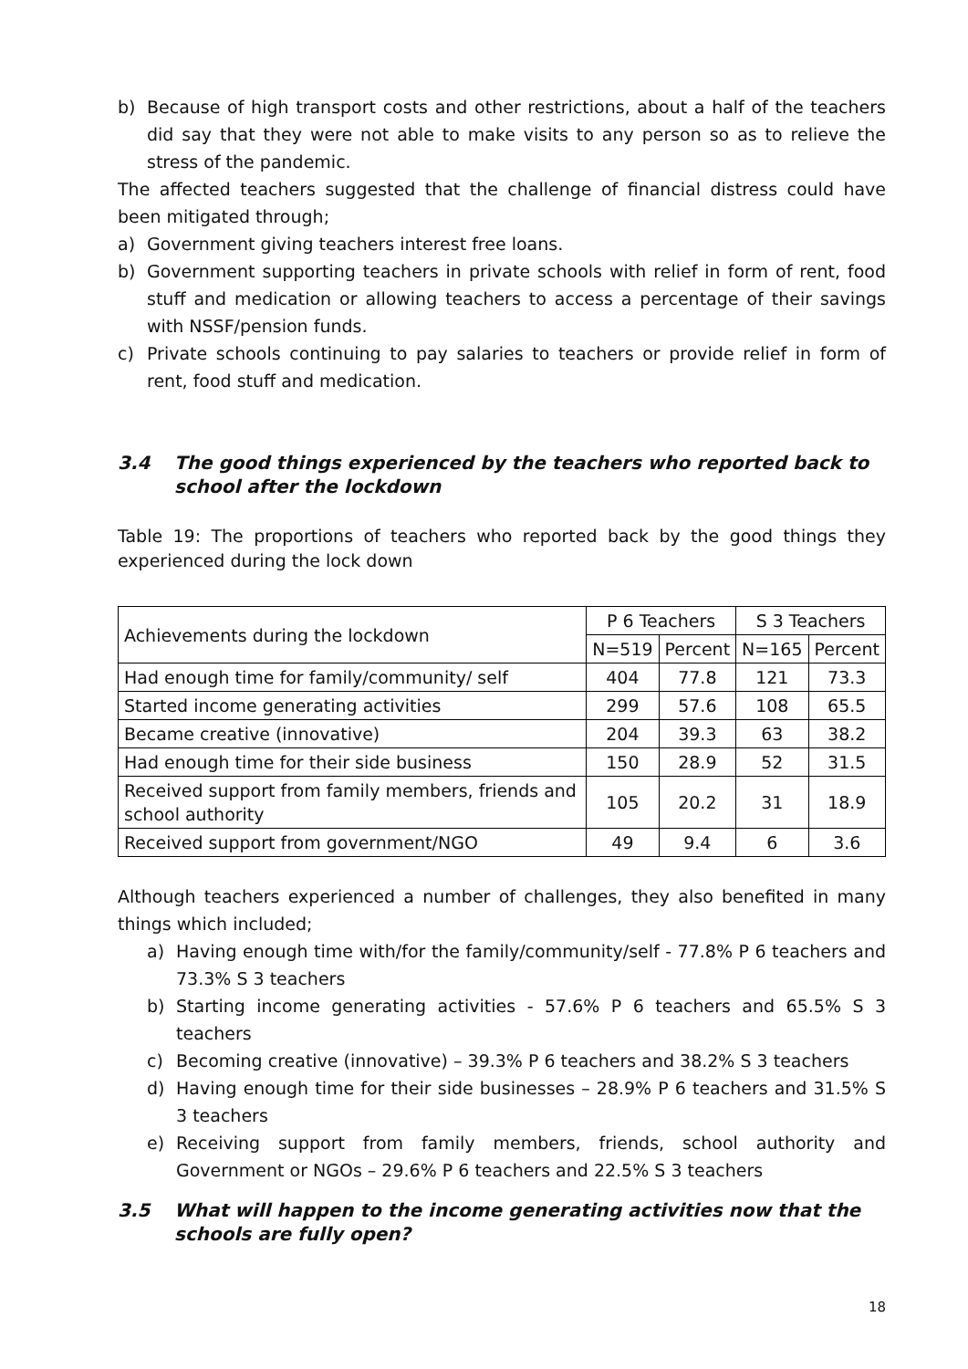b) Because of high transport costs and other restrictions, about a half of the teachers did say that they were not able to make visits to any person so as to relieve the stress of the pandemic.
The affected teachers suggested that the challenge of financial distress could have been mitigated through;
a) Government giving teachers interest free loans.
b) Government supporting teachers in private schools with relief in form of rent, food stuff and medication or allowing teachers to access a percentage of their savings with NSSF/pension funds.
c) Private schools continuing to pay salaries to teachers or provide relief in form of rent, food stuff and medication.
3.4 The good things experienced by the teachers who reported back to school after the lockdown
Table 19: The proportions of teachers who reported back by the good things they experienced during the lock down
| Achievements during the lockdown | P 6 Teachers | | S 3 Teachers | |
| --- | --- | --- | --- | --- |
| | N=519 | Percent | N=165 | Percent |
| Had enough time for family/community/ self | 404 | 77.8 | 121 | 73.3 |
| Started income generating activities | 299 | 57.6 | 108 | 65.5 |
| Became creative (innovative) | 204 | 39.3 | 63 | 38.2 |
| Had enough time for their side business | 150 | 28.9 | 52 | 31.5 |
| Received support from family members, friends and school authority | 105 | 20.2 | 31 | 18.9 |
| Received support from government/NGO | 49 | 9.4 | 6 | 3.6 |
Although teachers experienced a number of challenges, they also benefited in many things which included;
a) Having enough time with/for the family/community/self - 77.8% P 6 teachers and 73.3% S 3 teachers
b) Starting income generating activities - 57.6% P 6 teachers and 65.5% S 3 teachers
c) Becoming creative (innovative) – 39.3% P 6 teachers and 38.2% S 3 teachers
d) Having enough time for their side businesses – 28.9% P 6 teachers and 31.5% S 3 teachers
e) Receiving support from family members, friends, school authority and Government or NGOs – 29.6% P 6 teachers and 22.5% S 3 teachers
3.5 What will happen to the income generating activities now that the schools are fully open?
18